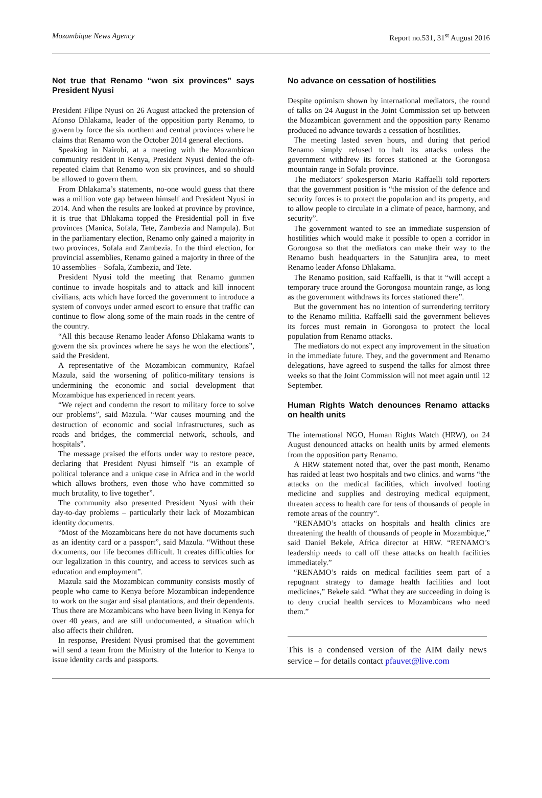Mozambique News Agency Report no.531, 31<sup>st</sup> August 2016
Not true that Renamo “won six provinces” says President Nyusi
President Filipe Nyusi on 26 August attacked the pretension of Afonso Dhlakama, leader of the opposition party Renamo, to govern by force the six northern and central provinces where he claims that Renamo won the October 2014 general elections.
Speaking in Nairobi, at a meeting with the Mozambican community resident in Kenya, President Nyusi denied the oft-repeated claim that Renamo won six provinces, and so should be allowed to govern them.
From Dhlakama’s statements, no-one would guess that there was a million vote gap between himself and President Nyusi in 2014. And when the results are looked at province by province, it is true that Dhlakama topped the Presidential poll in five provinces (Manica, Sofala, Tete, Zambezia and Nampula). But in the parliamentary election, Renamo only gained a majority in two provinces, Sofala and Zambezia. In the third election, for provincial assemblies, Renamo gained a majority in three of the 10 assemblies – Sofala, Zambezia, and Tete.
President Nyusi told the meeting that Renamo gunmen continue to invade hospitals and to attack and kill innocent civilians, acts which have forced the government to introduce a system of convoys under armed escort to ensure that traffic can continue to flow along some of the main roads in the centre of the country.
“All this because Renamo leader Afonso Dhlakama wants to govern the six provinces where he says he won the elections”, said the President.
A representative of the Mozambican community, Rafael Mazula, said the worsening of politico-military tensions is undermining the economic and social development that Mozambique has experienced in recent years.
“We reject and condemn the resort to military force to solve our problems”, said Mazula. “War causes mourning and the destruction of economic and social infrastructures, such as roads and bridges, the commercial network, schools, and hospitals”.
The message praised the efforts under way to restore peace, declaring that President Nyusi himself “is an example of political tolerance and a unique case in Africa and in the world which allows brothers, even those who have committed so much brutality, to live together”.
The community also presented President Nyusi with their day-to-day problems – particularly their lack of Mozambican identity documents.
“Most of the Mozambicans here do not have documents such as an identity card or a passport”, said Mazula. “Without these documents, our life becomes difficult. It creates difficulties for our legalization in this country, and access to services such as education and employment”.
Mazula said the Mozambican community consists mostly of people who came to Kenya before Mozambican independence to work on the sugar and sisal plantations, and their dependents. Thus there are Mozambicans who have been living in Kenya for over 40 years, and are still undocumented, a situation which also affects their children.
In response, President Nyusi promised that the government will send a team from the Ministry of the Interior to Kenya to issue identity cards and passports.
No advance on cessation of hostilities
Despite optimism shown by international mediators, the round of talks on 24 August in the Joint Commission set up between the Mozambican government and the opposition party Renamo produced no advance towards a cessation of hostilities.
The meeting lasted seven hours, and during that period Renamo simply refused to halt its attacks unless the government withdrew its forces stationed at the Gorongosa mountain range in Sofala province.
The mediators’ spokesperson Mario Raffaelli told reporters that the government position is “the mission of the defence and security forces is to protect the population and its property, and to allow people to circulate in a climate of peace, harmony, and security”.
The government wanted to see an immediate suspension of hostilities which would make it possible to open a corridor in Gorongosa so that the mediators can make their way to the Renamo bush headquarters in the Satunjira area, to meet Renamo leader Afonso Dhlakama.
The Renamo position, said Raffaelli, is that it “will accept a temporary truce around the Gorongosa mountain range, as long as the government withdraws its forces stationed there”.
But the government has no intention of surrendering territory to the Renamo militia. Raffaelli said the government believes its forces must remain in Gorongosa to protect the local population from Renamo attacks.
The mediators do not expect any improvement in the situation in the immediate future. They, and the government and Renamo delegations, have agreed to suspend the talks for almost three weeks so that the Joint Commission will not meet again until 12 September.
Human Rights Watch denounces Renamo attacks on health units
The international NGO, Human Rights Watch (HRW), on 24 August denounced attacks on health units by armed elements from the opposition party Renamo.
A HRW statement noted that, over the past month, Renamo has raided at least two hospitals and two clinics. and warns “the attacks on the medical facilities, which involved looting medicine and supplies and destroying medical equipment, threaten access to health care for tens of thousands of people in remote areas of the country”.
“RENAMO’s attacks on hospitals and health clinics are threatening the health of thousands of people in Mozambique,” said Daniel Bekele, Africa director at HRW. “RENAMO’s leadership needs to call off these attacks on health facilities immediately.”
“RENAMO’s raids on medical facilities seem part of a repugnant strategy to damage health facilities and loot medicines,” Bekele said. “What they are succeeding in doing is to deny crucial health services to Mozambicans who need them.”
This is a condensed version of the AIM daily news service – for details contact pfauvet@live.com